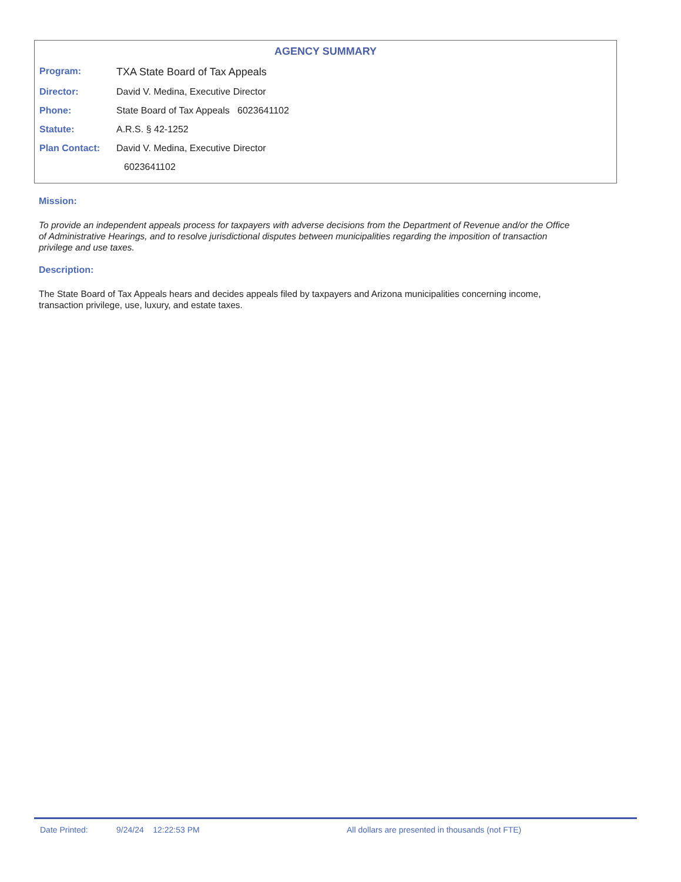AGENCY SUMMARY
Program: TXA State Board of Tax Appeals
Director: David V. Medina, Executive Director
Phone: State Board of Tax Appeals 6023641102
Statute: A.R.S. § 42-1252
Plan Contact: David V. Medina, Executive Director
6023641102
Mission:
To provide an independent appeals process for taxpayers with adverse decisions from the Department of Revenue and/or the Office of Administrative Hearings, and to resolve jurisdictional disputes between municipalities regarding the imposition of transaction privilege and use taxes.
Description:
The State Board of Tax Appeals hears and decides appeals filed by taxpayers and Arizona municipalities concerning income, transaction privilege, use, luxury, and estate taxes.
Date Printed: 9/24/24 12:22:53 PM All dollars are presented in thousands (not FTE)